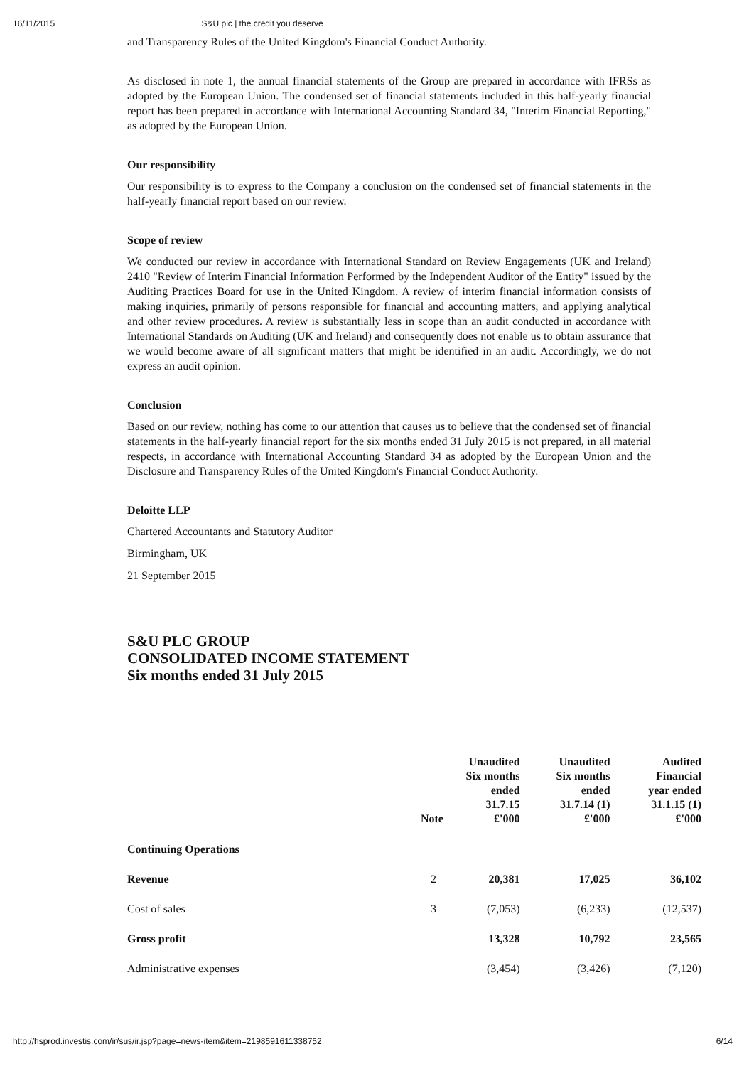16/11/2015 S&U plc | the credit you deserve
and Transparency Rules of the United Kingdom's Financial Conduct Authority.
As disclosed in note 1, the annual financial statements of the Group are prepared in accordance with IFRSs as adopted by the European Union. The condensed set of financial statements included in this half-yearly financial report has been prepared in accordance with International Accounting Standard 34, "Interim Financial Reporting," as adopted by the European Union.
Our responsibility
Our responsibility is to express to the Company a conclusion on the condensed set of financial statements in the half-yearly financial report based on our review.
Scope of review
We conducted our review in accordance with International Standard on Review Engagements (UK and Ireland) 2410 "Review of Interim Financial Information Performed by the Independent Auditor of the Entity" issued by the Auditing Practices Board for use in the United Kingdom. A review of interim financial information consists of making inquiries, primarily of persons responsible for financial and accounting matters, and applying analytical and other review procedures. A review is substantially less in scope than an audit conducted in accordance with International Standards on Auditing (UK and Ireland) and consequently does not enable us to obtain assurance that we would become aware of all significant matters that might be identified in an audit. Accordingly, we do not express an audit opinion.
Conclusion
Based on our review, nothing has come to our attention that causes us to believe that the condensed set of financial statements in the half-yearly financial report for the six months ended 31 July 2015 is not prepared, in all material respects, in accordance with International Accounting Standard 34 as adopted by the European Union and the Disclosure and Transparency Rules of the United Kingdom's Financial Conduct Authority.
Deloitte LLP
Chartered Accountants and Statutory Auditor
Birmingham, UK
21 September 2015
S&U PLC GROUP
CONSOLIDATED INCOME STATEMENT
Six months ended 31 July 2015
| | Note | Unaudited Six months ended 31.7.15 £'000 | Unaudited Six months ended 31.7.14 (1) £'000 | Audited Financial year ended 31.1.15 (1) £'000 |
| --- | --- | --- | --- | --- |
| Continuing Operations | | | | |
| Revenue | 2 | 20,381 | 17,025 | 36,102 |
| Cost of sales | 3 | (7,053) | (6,233) | (12,537) |
| Gross profit | | 13,328 | 10,792 | 23,565 |
| Administrative expenses | | (3,454) | (3,426) | (7,120) |
http://hsprod.investis.com/ir/sus/ir.jsp?page=news-item&item=2198591611338752 6/14